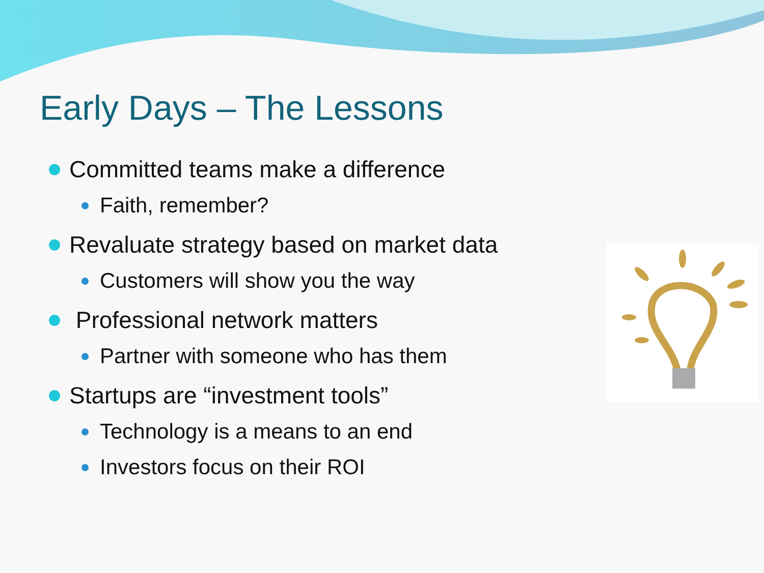Early Days – The Lessons
Committed teams make a difference
Faith, remember?
Revaluate strategy based on market data
Customers will show you the way
Professional network matters
Partner with someone who has them
Startups are “investment tools”
Technology is a means to an end
Investors focus on their ROI